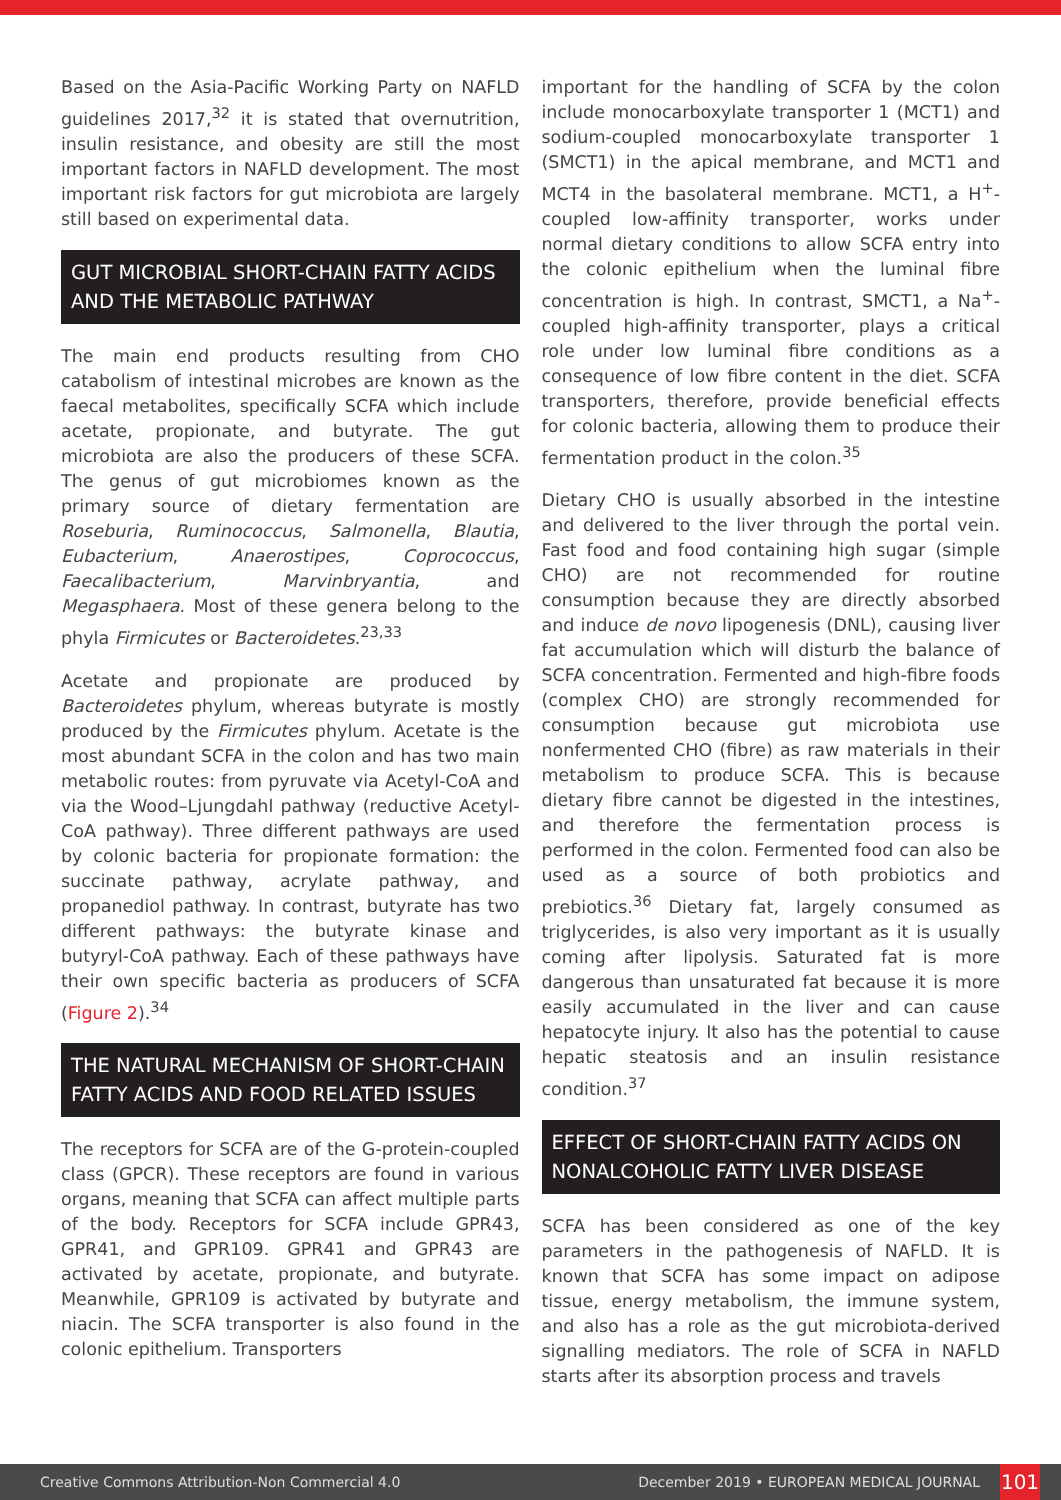Based on the Asia-Pacific Working Party on NAFLD guidelines 2017,<sup>32</sup> it is stated that overnutrition, insulin resistance, and obesity are still the most important factors in NAFLD development. The most important risk factors for gut microbiota are largely still based on experimental data.
GUT MICROBIAL SHORT-CHAIN FATTY ACIDS AND THE METABOLIC PATHWAY
The main end products resulting from CHO catabolism of intestinal microbes are known as the faecal metabolites, specifically SCFA which include acetate, propionate, and butyrate. The gut microbiota are also the producers of these SCFA. The genus of gut microbiomes known as the primary source of dietary fermentation are Roseburia, Ruminococcus, Salmonella, Blautia, Eubacterium, Anaerostipes, Coprococcus, Faecalibacterium, Marvinbryantia, and Megasphaera. Most of these genera belong to the phyla Firmicutes or Bacteroidetes.<sup>23,33</sup>
Acetate and propionate are produced by Bacteroidetes phylum, whereas butyrate is mostly produced by the Firmicutes phylum. Acetate is the most abundant SCFA in the colon and has two main metabolic routes: from pyruvate via Acetyl-CoA and via the Wood–Ljungdahl pathway (reductive Acetyl-CoA pathway). Three different pathways are used by colonic bacteria for propionate formation: the succinate pathway, acrylate pathway, and propanediol pathway. In contrast, butyrate has two different pathways: the butyrate kinase and butyryl-CoA pathway. Each of these pathways have their own specific bacteria as producers of SCFA (Figure 2).<sup>34</sup>
THE NATURAL MECHANISM OF SHORT-CHAIN FATTY ACIDS AND FOOD RELATED ISSUES
The receptors for SCFA are of the G-protein-coupled class (GPCR). These receptors are found in various organs, meaning that SCFA can affect multiple parts of the body. Receptors for SCFA include GPR43, GPR41, and GPR109. GPR41 and GPR43 are activated by acetate, propionate, and butyrate. Meanwhile, GPR109 is activated by butyrate and niacin. The SCFA transporter is also found in the colonic epithelium. Transporters
important for the handling of SCFA by the colon include monocarboxylate transporter 1 (MCT1) and sodium-coupled monocarboxylate transporter 1 (SMCT1) in the apical membrane, and MCT1 and MCT4 in the basolateral membrane. MCT1, a H<sup>+</sup>-coupled low-affinity transporter, works under normal dietary conditions to allow SCFA entry into the colonic epithelium when the luminal fibre concentration is high. In contrast, SMCT1, a Na<sup>+</sup>-coupled high-affinity transporter, plays a critical role under low luminal fibre conditions as a consequence of low fibre content in the diet. SCFA transporters, therefore, provide beneficial effects for colonic bacteria, allowing them to produce their fermentation product in the colon.<sup>35</sup>
Dietary CHO is usually absorbed in the intestine and delivered to the liver through the portal vein. Fast food and food containing high sugar (simple CHO) are not recommended for routine consumption because they are directly absorbed and induce de novo lipogenesis (DNL), causing liver fat accumulation which will disturb the balance of SCFA concentration. Fermented and high-fibre foods (complex CHO) are strongly recommended for consumption because gut microbiota use nonfermented CHO (fibre) as raw materials in their metabolism to produce SCFA. This is because dietary fibre cannot be digested in the intestines, and therefore the fermentation process is performed in the colon. Fermented food can also be used as a source of both probiotics and prebiotics.<sup>36</sup> Dietary fat, largely consumed as triglycerides, is also very important as it is usually coming after lipolysis. Saturated fat is more dangerous than unsaturated fat because it is more easily accumulated in the liver and can cause hepatocyte injury. It also has the potential to cause hepatic steatosis and an insulin resistance condition.<sup>37</sup>
EFFECT OF SHORT-CHAIN FATTY ACIDS ON NONALCOHOLIC FATTY LIVER DISEASE
SCFA has been considered as one of the key parameters in the pathogenesis of NAFLD. It is known that SCFA has some impact on adipose tissue, energy metabolism, the immune system, and also has a role as the gut microbiota-derived signalling mediators. The role of SCFA in NAFLD starts after its absorption process and travels
Creative Commons Attribution-Non Commercial 4.0 December 2019 • EUROPEAN MEDICAL JOURNAL 101